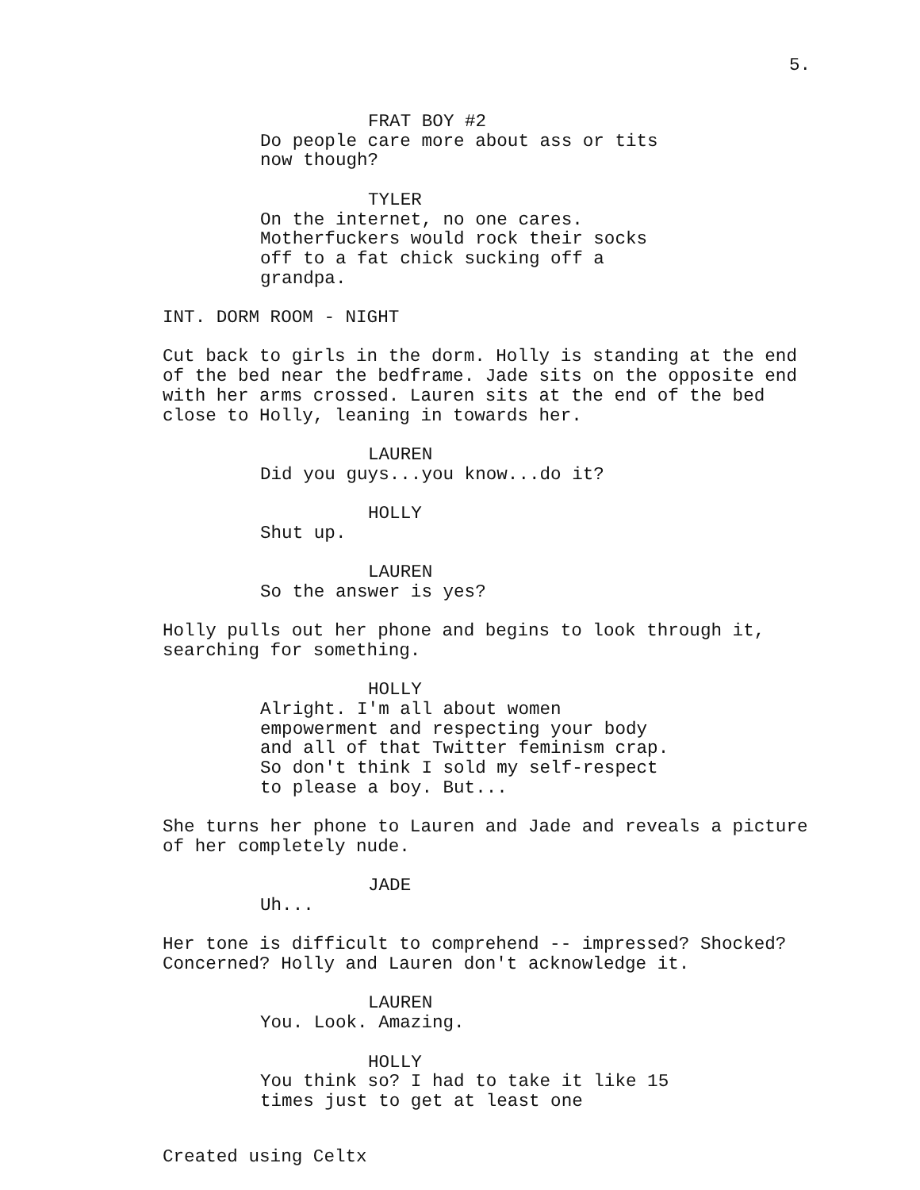5.
FRAT BOY #2
Do people care more about ass or tits now though?
TYLER
On the internet, no one cares. Motherfuckers would rock their socks off to a fat chick sucking off a grandpa.
INT. DORM ROOM - NIGHT
Cut back to girls in the dorm. Holly is standing at the end of the bed near the bedframe. Jade sits on the opposite end with her arms crossed. Lauren sits at the end of the bed close to Holly, leaning in towards her.
LAUREN
Did you guys...you know...do it?
HOLLY
Shut up.
LAUREN
So the answer is yes?
Holly pulls out her phone and begins to look through it, searching for something.
HOLLY
Alright. I'm all about women empowerment and respecting your body and all of that Twitter feminism crap. So don't think I sold my self-respect to please a boy. But...
She turns her phone to Lauren and Jade and reveals a picture of her completely nude.
JADE
Uh...
Her tone is difficult to comprehend -- impressed? Shocked? Concerned? Holly and Lauren don't acknowledge it.
LAUREN
You. Look. Amazing.
HOLLY
You think so? I had to take it like 15 times just to get at least one
Created using Celtx